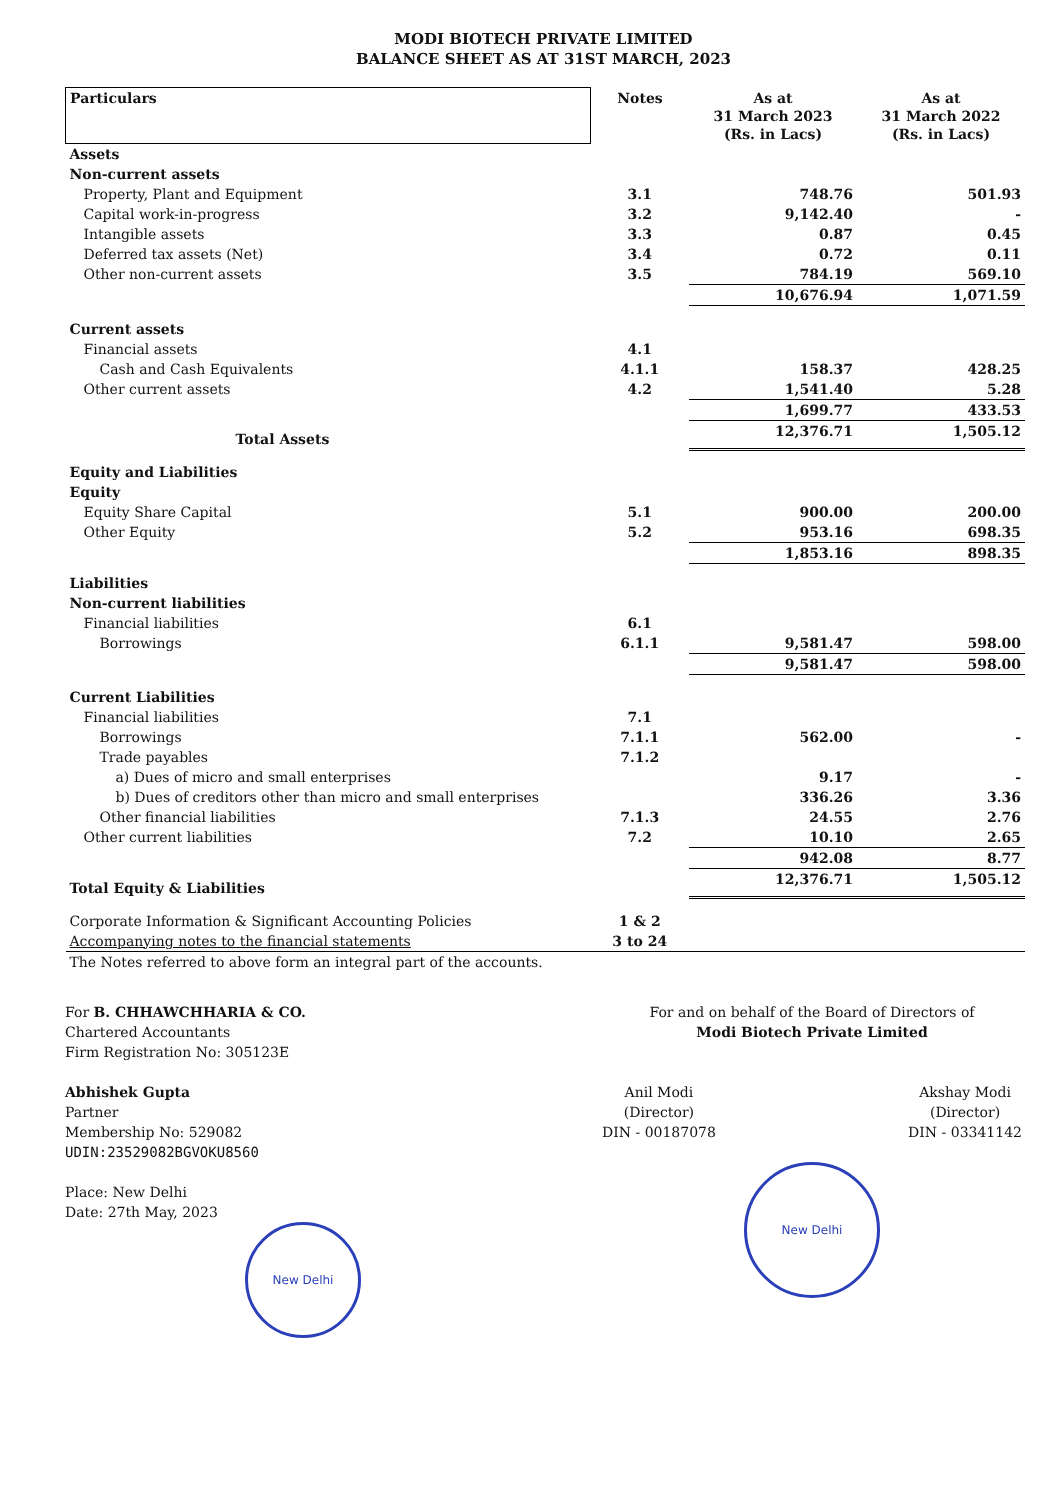MODI BIOTECH PRIVATE LIMITED
BALANCE SHEET AS AT 31ST MARCH, 2023
| Particulars | Notes | As at 31 March 2023 (Rs. in Lacs) | As at 31 March 2022 (Rs. in Lacs) |
| --- | --- | --- | --- |
| Assets | | | |
| Non-current assets | | | |
| Property, Plant and Equipment | 3.1 | 748.76 | 501.93 |
| Capital work-in-progress | 3.2 | 9,142.40 | - |
| Intangible assets | 3.3 | 0.87 | 0.45 |
| Deferred tax assets (Net) | 3.4 | 0.72 | 0.11 |
| Other non-current assets | 3.5 | 784.19 | 569.10 |
| | | 10,676.94 | 1,071.59 |
| Current assets | | | |
| Financial assets | 4.1 | | |
| Cash and Cash Equivalents | 4.1.1 | 158.37 | 428.25 |
| Other current assets | 4.2 | 1,541.40 | 5.28 |
| | | 1,699.77 | 433.53 |
| Total Assets | | 12,376.71 | 1,505.12 |
| Equity and Liabilities | | | |
| Equity | | | |
| Equity Share Capital | 5.1 | 900.00 | 200.00 |
| Other Equity | 5.2 | 953.16 | 698.35 |
| | | 1,853.16 | 898.35 |
| Liabilities | | | |
| Non-current liabilities | | | |
| Financial liabilities | 6.1 | | |
| Borrowings | 6.1.1 | 9,581.47 | 598.00 |
| | | 9,581.47 | 598.00 |
| Current Liabilities | | | |
| Financial liabilities | 7.1 | | |
| Borrowings | 7.1.1 | 562.00 | - |
| Trade payables | 7.1.2 | | |
| a) Dues of micro and small enterprises | | 9.17 | - |
| b) Dues of creditors other than micro and small enterprises | | 336.26 | 3.36 |
| Other financial liabilities | 7.1.3 | 24.55 | 2.76 |
| Other current liabilities | 7.2 | 10.10 | 2.65 |
| | | 942.08 | 8.77 |
| Total Equity & Liabilities | | 12,376.71 | 1,505.12 |
| Corporate Information & Significant Accounting Policies | 1 & 2 | | |
| Accompanying notes to the financial statements | 3 to 24 | | |
| The Notes referred to above form an integral part of the accounts. | | | |
For B. CHHAWCHHARIA & CO.
Chartered Accountants
Firm Registration No: 305123E
Abhishek Gupta
Partner
Membership No: 529082
UDIN:23529082BGVOKU8560
Place: New Delhi
Date: 27th May, 2023
New Delhi
For and on behalf of the Board of Directors of
Modi Biotech Private Limited
Anil Modi
(Director)
DIN - 00187078
Akshay Modi
(Director)
DIN - 03341142
New Delhi